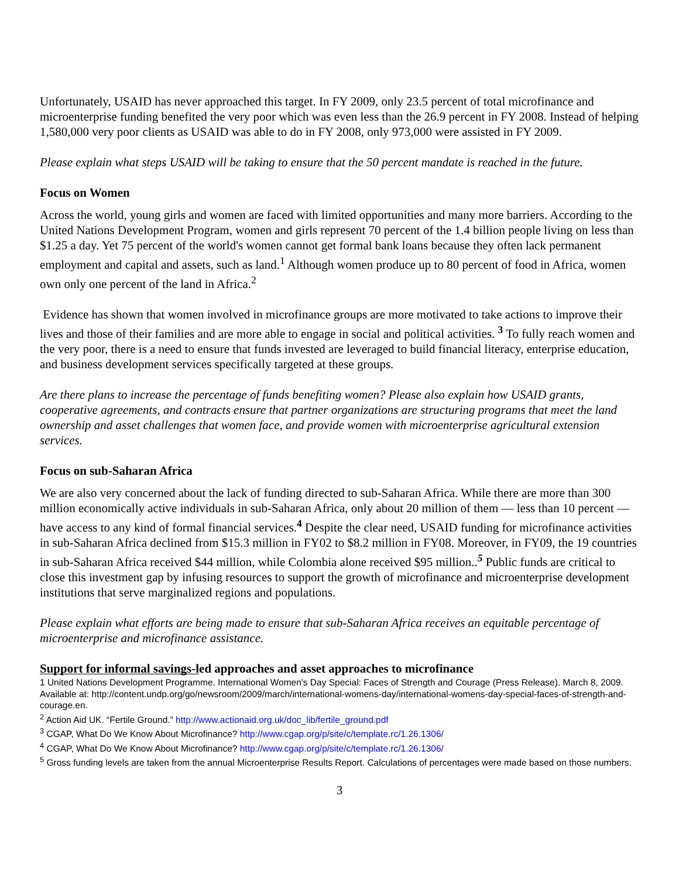Unfortunately, USAID has never approached this target. In FY 2009, only 23.5 percent of total microfinance and microenterprise funding benefited the very poor which was even less than the 26.9 percent in FY 2008. Instead of helping 1,580,000 very poor clients as USAID was able to do in FY 2008, only 973,000 were assisted in FY 2009.
Please explain what steps USAID will be taking to ensure that the 50 percent mandate is reached in the future.
Focus on Women
Across the world, young girls and women are faced with limited opportunities and many more barriers. According to the United Nations Development Program, women and girls represent 70 percent of the 1.4 billion people living on less than $1.25 a day. Yet 75 percent of the world's women cannot get formal bank loans because they often lack permanent employment and capital and assets, such as land.<sup>1</sup> Although women produce up to 80 percent of food in Africa, women own only one percent of the land in Africa.<sup>2</sup>
Evidence has shown that women involved in microfinance groups are more motivated to take actions to improve their lives and those of their families and are more able to engage in social and political activities. <sup>3</sup> To fully reach women and the very poor, there is a need to ensure that funds invested are leveraged to build financial literacy, enterprise education, and business development services specifically targeted at these groups.
Are there plans to increase the percentage of funds benefiting women? Please also explain how USAID grants, cooperative agreements, and contracts ensure that partner organizations are structuring programs that meet the land ownership and asset challenges that women face, and provide women with microenterprise agricultural extension services.
Focus on sub-Saharan Africa
We are also very concerned about the lack of funding directed to sub-Saharan Africa. While there are more than 300 million economically active individuals in sub-Saharan Africa, only about 20 million of them — less than 10 percent — have access to any kind of formal financial services.<sup>4</sup> Despite the clear need, USAID funding for microfinance activities in sub-Saharan Africa declined from $15.3 million in FY02 to $8.2 million in FY08. Moreover, in FY09, the 19 countries in sub-Saharan Africa received $44 million, while Colombia alone received $95 million..<sup>5</sup> Public funds are critical to close this investment gap by infusing resources to support the growth of microfinance and microenterprise development institutions that serve marginalized regions and populations.
Please explain what efforts are being made to ensure that sub-Saharan Africa receives an equitable percentage of microenterprise and microfinance assistance.
Support for informal savings-led approaches and asset approaches to microfinance
1 United Nations Development Programme. International Women's Day Special: Faces of Strength and Courage (Press Release). March 8, 2009. Available at: http://content.undp.org/go/newsroom/2009/march/international-womens-day/international-womens-day-special-faces-of-strength-and-courage.en.
<sup>2</sup> Action Aid UK. “Fertile Ground.” http://www.actionaid.org.uk/doc_lib/fertile_ground.pdf
<sup>3</sup> CGAP, What Do We Know About Microfinance? http://www.cgap.org/p/site/c/template.rc/1.26.1306/
<sup>4</sup> CGAP, What Do We Know About Microfinance? http://www.cgap.org/p/site/c/template.rc/1.26.1306/
<sup>5</sup> Gross funding levels are taken from the annual Microenterprise Results Report. Calculations of percentages were made based on those numbers.
3